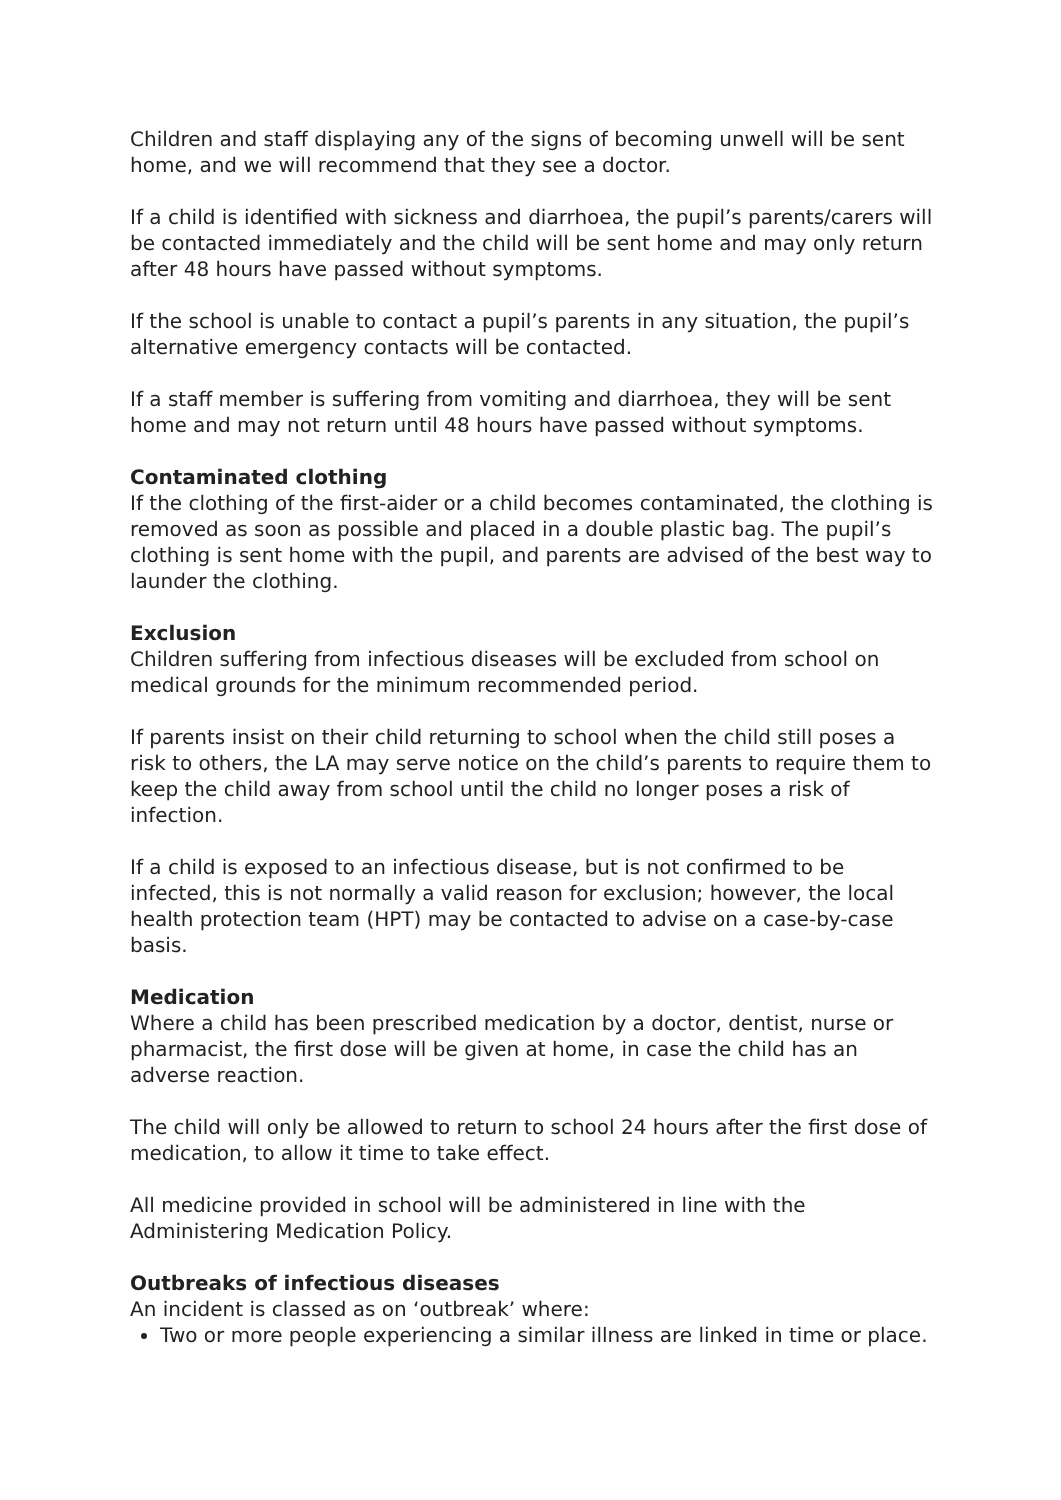Children and staff displaying any of the signs of becoming unwell will be sent home, and we will recommend that they see a doctor.
If a child is identified with sickness and diarrhoea, the pupil’s parents/carers will be contacted immediately and the child will be sent home and may only return after 48 hours have passed without symptoms.
If the school is unable to contact a pupil’s parents in any situation, the pupil’s alternative emergency contacts will be contacted.
If a staff member is suffering from vomiting and diarrhoea, they will be sent home and may not return until 48 hours have passed without symptoms.
Contaminated clothing
If the clothing of the first-aider or a child becomes contaminated, the clothing is removed as soon as possible and placed in a double plastic bag. The pupil’s clothing is sent home with the pupil, and parents are advised of the best way to launder the clothing.
Exclusion
Children suffering from infectious diseases will be excluded from school on medical grounds for the minimum recommended period.
If parents insist on their child returning to school when the child still poses a risk to others, the LA may serve notice on the child’s parents to require them to keep the child away from school until the child no longer poses a risk of infection.
If a child is exposed to an infectious disease, but is not confirmed to be infected, this is not normally a valid reason for exclusion; however, the local health protection team (HPT) may be contacted to advise on a case-by-case basis.
Medication
Where a child has been prescribed medication by a doctor, dentist, nurse or pharmacist, the first dose will be given at home, in case the child has an adverse reaction.
The child will only be allowed to return to school 24 hours after the first dose of medication, to allow it time to take effect.
All medicine provided in school will be administered in line with the Administering Medication Policy.
Outbreaks of infectious diseases
An incident is classed as on ‘outbreak’ where:
Two or more people experiencing a similar illness are linked in time or place.